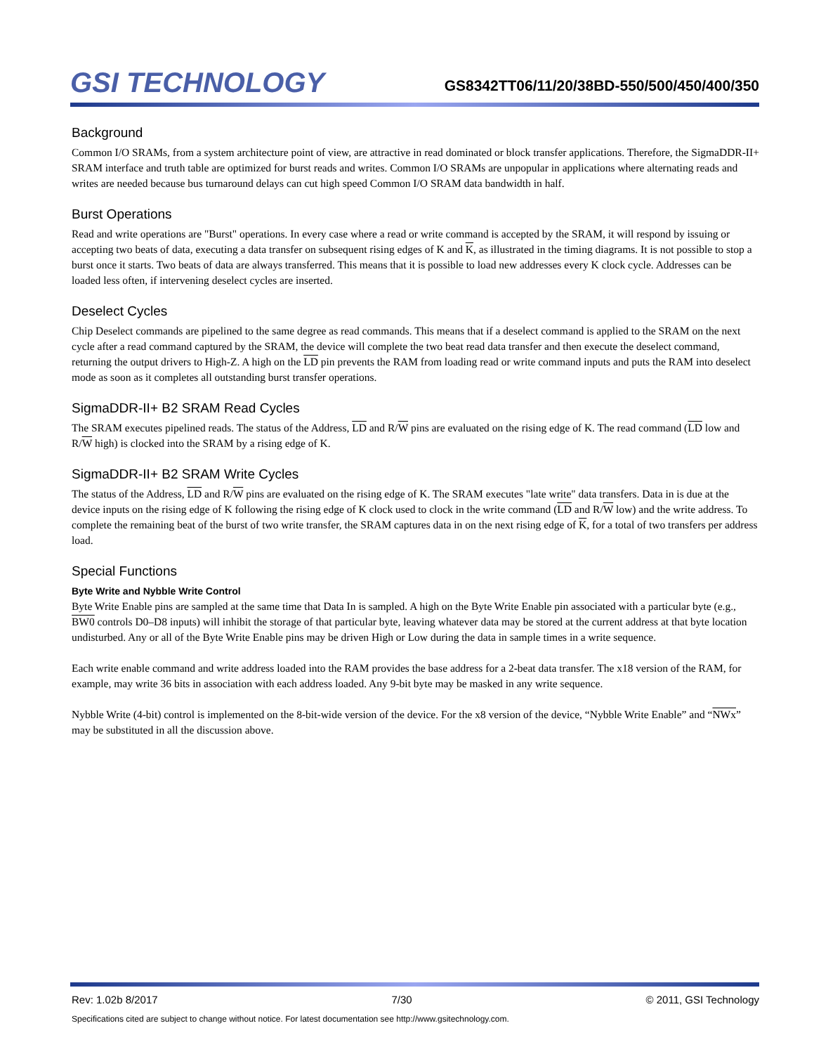GSI TECHNOLOGY
GS8342TT06/11/20/38BD-550/500/450/400/350
Background
Common I/O SRAMs, from a system architecture point of view, are attractive in read dominated or block transfer applications. Therefore, the SigmaDDR-II+ SRAM interface and truth table are optimized for burst reads and writes. Common I/O SRAMs are unpopular in applications where alternating reads and writes are needed because bus turnaround delays can cut high speed Common I/O SRAM data bandwidth in half.
Burst Operations
Read and write operations are "Burst" operations. In every case where a read or write command is accepted by the SRAM, it will respond by issuing or accepting two beats of data, executing a data transfer on subsequent rising edges of K and K, as illustrated in the timing diagrams. It is not possible to stop a burst once it starts. Two beats of data are always transferred. This means that it is possible to load new addresses every K clock cycle. Addresses can be loaded less often, if intervening deselect cycles are inserted.
Deselect Cycles
Chip Deselect commands are pipelined to the same degree as read commands. This means that if a deselect command is applied to the SRAM on the next cycle after a read command captured by the SRAM, the device will complete the two beat read data transfer and then execute the deselect command, returning the output drivers to High-Z. A high on the LD pin prevents the RAM from loading read or write command inputs and puts the RAM into deselect mode as soon as it completes all outstanding burst transfer operations.
SigmaDDR-II+ B2 SRAM Read Cycles
The SRAM executes pipelined reads. The status of the Address, LD and R/W pins are evaluated on the rising edge of K. The read command (LD low and R/W high) is clocked into the SRAM by a rising edge of K.
SigmaDDR-II+ B2 SRAM Write Cycles
The status of the Address, LD and R/W pins are evaluated on the rising edge of K. The SRAM executes "late write" data transfers. Data in is due at the device inputs on the rising edge of K following the rising edge of K clock used to clock in the write command (LD and R/W low) and the write address. To complete the remaining beat of the burst of two write transfer, the SRAM captures data in on the next rising edge of K, for a total of two transfers per address load.
Special Functions
Byte Write and Nybble Write Control
Byte Write Enable pins are sampled at the same time that Data In is sampled. A high on the Byte Write Enable pin associated with a particular byte (e.g., BW0 controls D0–D8 inputs) will inhibit the storage of that particular byte, leaving whatever data may be stored at the current address at that byte location undisturbed. Any or all of the Byte Write Enable pins may be driven High or Low during the data in sample times in a write sequence.
Each write enable command and write address loaded into the RAM provides the base address for a 2-beat data transfer. The x18 version of the RAM, for example, may write 36 bits in association with each address loaded. Any 9-bit byte may be masked in any write sequence.
Nybble Write (4-bit) control is implemented on the 8-bit-wide version of the device. For the x8 version of the device, “Nybble Write Enable” and “NWx” may be substituted in all the discussion above.
Rev: 1.02b 8/2017 7/30 © 2011, GSI Technology
Specifications cited are subject to change without notice. For latest documentation see http://www.gsitechnology.com.